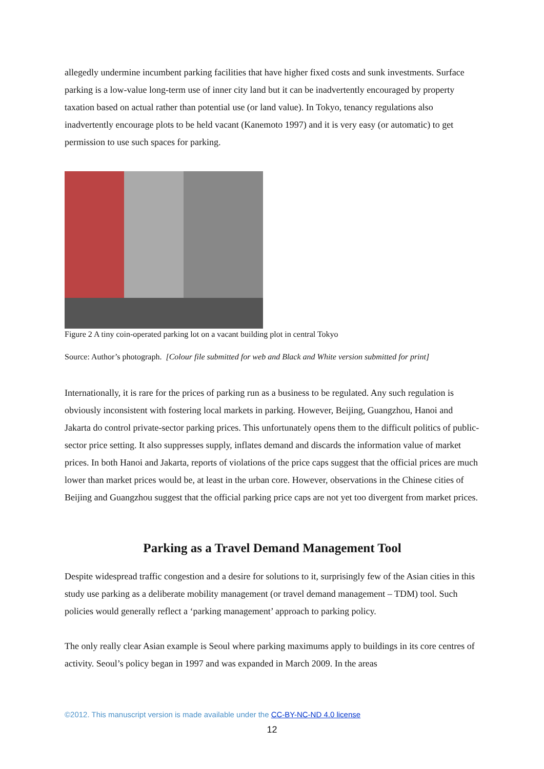allegedly undermine incumbent parking facilities that have higher fixed costs and sunk investments. Surface parking is a low-value long-term use of inner city land but it can be inadvertently encouraged by property taxation based on actual rather than potential use (or land value). In Tokyo, tenancy regulations also inadvertently encourage plots to be held vacant (Kanemoto 1997) and it is very easy (or automatic) to get permission to use such spaces for parking.
Figure 2 A tiny coin-operated parking lot on a vacant building plot in central Tokyo
Source: Author’s photograph. [Colour file submitted for web and Black and White version submitted for print]
Internationally, it is rare for the prices of parking run as a business to be regulated. Any such regulation is obviously inconsistent with fostering local markets in parking. However, Beijing, Guangzhou, Hanoi and Jakarta do control private-sector parking prices. This unfortunately opens them to the difficult politics of public-sector price setting. It also suppresses supply, inflates demand and discards the information value of market prices. In both Hanoi and Jakarta, reports of violations of the price caps suggest that the official prices are much lower than market prices would be, at least in the urban core. However, observations in the Chinese cities of Beijing and Guangzhou suggest that the official parking price caps are not yet too divergent from market prices.
Parking as a Travel Demand Management Tool
Despite widespread traffic congestion and a desire for solutions to it, surprisingly few of the Asian cities in this study use parking as a deliberate mobility management (or travel demand management – TDM) tool. Such policies would generally reflect a ‘parking management’ approach to parking policy.
The only really clear Asian example is Seoul where parking maximums apply to buildings in its core centres of activity. Seoul’s policy began in 1997 and was expanded in March 2009. In the areas
©2012. This manuscript version is made available under the CC-BY-NC-ND 4.0 license
12